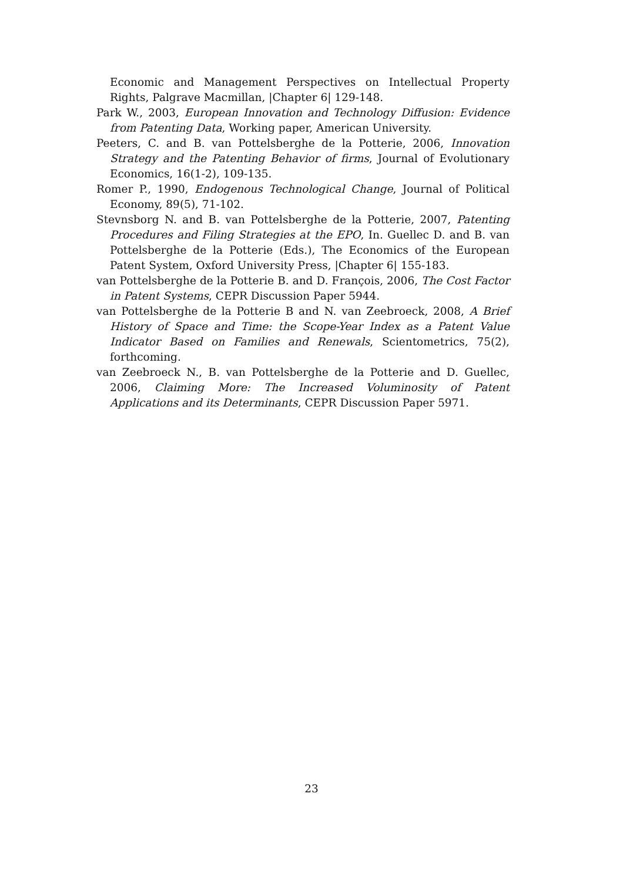Economic and Management Perspectives on Intellectual Property Rights, Palgrave Macmillan, |Chapter 6| 129-148.
Park W., 2003, European Innovation and Technology Diffusion: Evidence from Patenting Data, Working paper, American University.
Peeters, C. and B. van Pottelsberghe de la Potterie, 2006, Innovation Strategy and the Patenting Behavior of firms, Journal of Evolutionary Economics, 16(1-2), 109-135.
Romer P., 1990, Endogenous Technological Change, Journal of Political Economy, 89(5), 71-102.
Stevnsborg N. and B. van Pottelsberghe de la Potterie, 2007, Patenting Procedures and Filing Strategies at the EPO, In. Guellec D. and B. van Pottelsberghe de la Potterie (Eds.), The Economics of the European Patent System, Oxford University Press, |Chapter 6| 155-183.
van Pottelsberghe de la Potterie B. and D. François, 2006, The Cost Factor in Patent Systems, CEPR Discussion Paper 5944.
van Pottelsberghe de la Potterie B and N. van Zeebroeck, 2008, A Brief History of Space and Time: the Scope-Year Index as a Patent Value Indicator Based on Families and Renewals, Scientometrics, 75(2), forthcoming.
van Zeebroeck N., B. van Pottelsberghe de la Potterie and D. Guellec, 2006, Claiming More: The Increased Voluminosity of Patent Applications and its Determinants, CEPR Discussion Paper 5971.
23